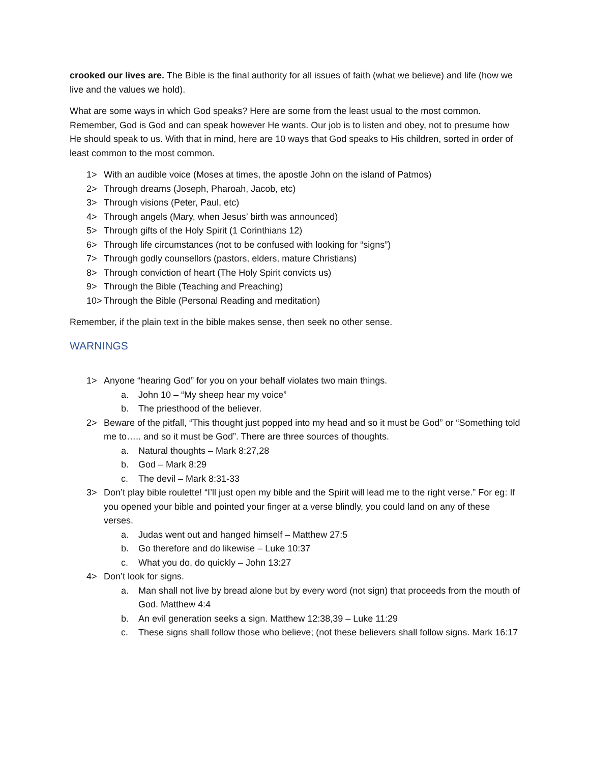crooked our lives are. The Bible is the final authority for all issues of faith (what we believe) and life (how we live and the values we hold).
What are some ways in which God speaks? Here are some from the least usual to the most common. Remember, God is God and can speak however He wants. Our job is to listen and obey, not to presume how He should speak to us. With that in mind, here are 10 ways that God speaks to His children, sorted in order of least common to the most common.
1> With an audible voice (Moses at times, the apostle John on the island of Patmos)
2> Through dreams (Joseph, Pharoah, Jacob, etc)
3> Through visions (Peter, Paul, etc)
4> Through angels (Mary, when Jesus’ birth was announced)
5> Through gifts of the Holy Spirit (1 Corinthians 12)
6> Through life circumstances (not to be confused with looking for “signs”)
7> Through godly counsellors (pastors, elders, mature Christians)
8> Through conviction of heart (The Holy Spirit convicts us)
9> Through the Bible (Teaching and Preaching)
10> Through the Bible (Personal Reading and meditation)
Remember, if the plain text in the bible makes sense, then seek no other sense.
WARNINGS
1> Anyone “hearing God” for you on your behalf violates two main things.
a. John 10 – “My sheep hear my voice”
b. The priesthood of the believer.
2> Beware of the pitfall, “This thought just popped into my head and so it must be God” or “Something told me to….. and so it must be God”. There are three sources of thoughts.
a. Natural thoughts – Mark 8:27,28
b. God – Mark 8:29
c. The devil – Mark 8:31-33
3> Don’t play bible roulette! “I’ll just open my bible and the Spirit will lead me to the right verse.” For eg: If you opened your bible and pointed your finger at a verse blindly, you could land on any of these verses.
a. Judas went out and hanged himself – Matthew 27:5
b. Go therefore and do likewise – Luke 10:37
c. What you do, do quickly – John 13:27
4> Don’t look for signs.
a. Man shall not live by bread alone but by every word (not sign) that proceeds from the mouth of God. Matthew 4:4
b. An evil generation seeks a sign. Matthew 12:38,39 – Luke 11:29
c. These signs shall follow those who believe; (not these believers shall follow signs. Mark 16:17